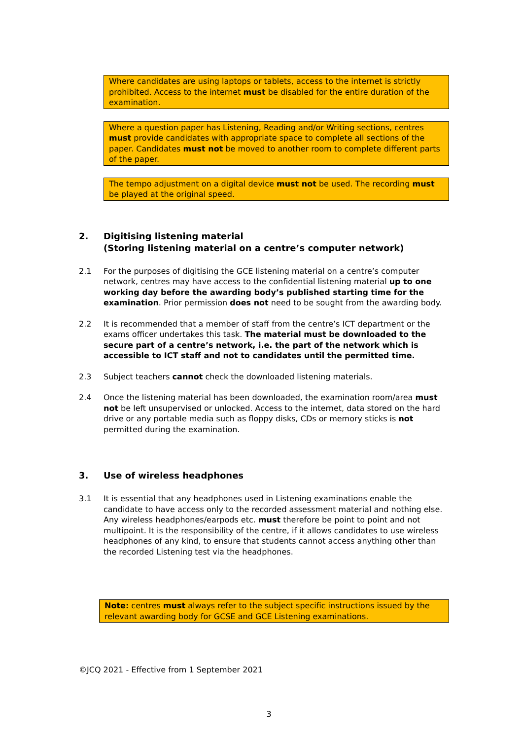Where candidates are using laptops or tablets, access to the internet is strictly prohibited. Access to the internet must be disabled for the entire duration of the examination.
Where a question paper has Listening, Reading and/or Writing sections, centres must provide candidates with appropriate space to complete all sections of the paper. Candidates must not be moved to another room to complete different parts of the paper.
The tempo adjustment on a digital device must not be used. The recording must be played at the original speed.
2. Digitising listening material
(Storing listening material on a centre’s computer network)
2.1 For the purposes of digitising the GCE listening material on a centre’s computer network, centres may have access to the confidential listening material up to one working day before the awarding body’s published starting time for the examination. Prior permission does not need to be sought from the awarding body.
2.2 It is recommended that a member of staff from the centre’s ICT department or the exams officer undertakes this task. The material must be downloaded to the secure part of a centre’s network, i.e. the part of the network which is accessible to ICT staff and not to candidates until the permitted time.
2.3 Subject teachers cannot check the downloaded listening materials.
2.4 Once the listening material has been downloaded, the examination room/area must not be left unsupervised or unlocked. Access to the internet, data stored on the hard drive or any portable media such as floppy disks, CDs or memory sticks is not permitted during the examination.
3. Use of wireless headphones
3.1 It is essential that any headphones used in Listening examinations enable the candidate to have access only to the recorded assessment material and nothing else. Any wireless headphones/earpods etc. must therefore be point to point and not multipoint. It is the responsibility of the centre, if it allows candidates to use wireless headphones of any kind, to ensure that students cannot access anything other than the recorded Listening test via the headphones.
Note: centres must always refer to the subject specific instructions issued by the relevant awarding body for GCSE and GCE Listening examinations.
©JCQ 2021 - Effective from 1 September 2021
3